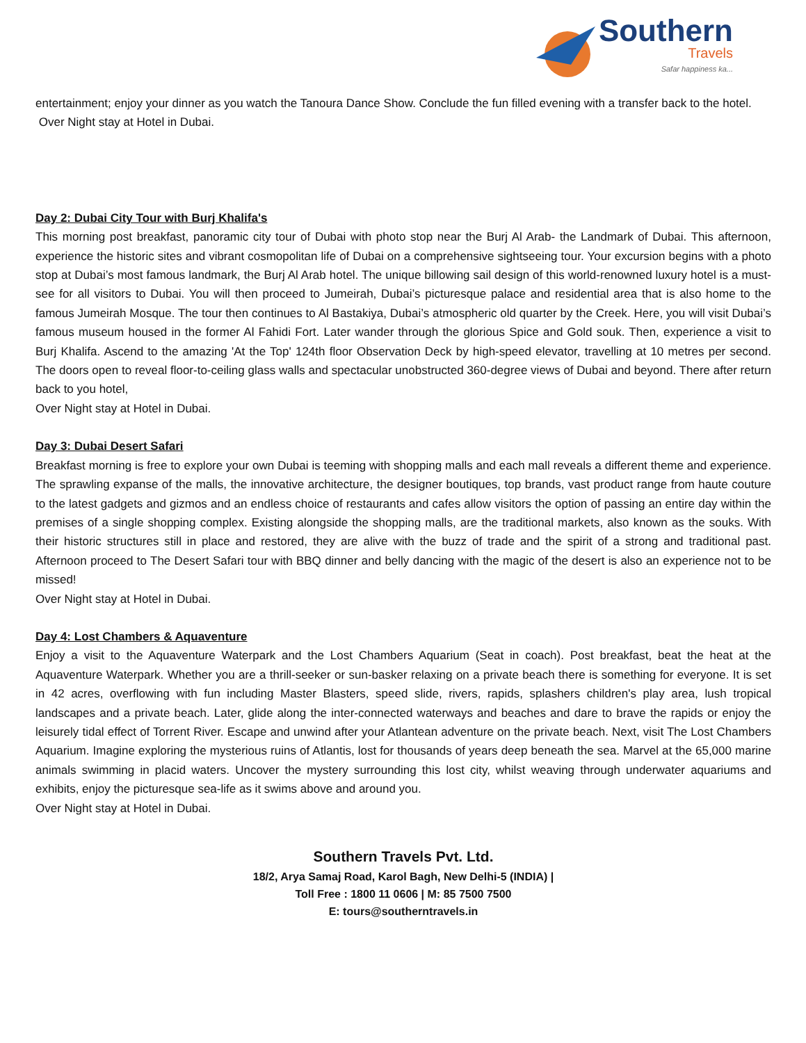Southern
Travels
Safar happiness ka...
entertainment; enjoy your dinner as you watch the Tanoura Dance Show. Conclude the fun filled evening with a transfer back to the hotel.
Over Night stay at Hotel in Dubai.
Day 2: Dubai City Tour with Burj Khalifa's
This morning post breakfast, panoramic city tour of Dubai with photo stop near the Burj Al Arab- the Landmark of Dubai. This afternoon, experience the historic sites and vibrant cosmopolitan life of Dubai on a comprehensive sightseeing tour. Your excursion begins with a photo stop at Dubai’s most famous landmark, the Burj Al Arab hotel. The unique billowing sail design of this world-renowned luxury hotel is a must-see for all visitors to Dubai. You will then proceed to Jumeirah, Dubai’s picturesque palace and residential area that is also home to the famous Jumeirah Mosque. The tour then continues to Al Bastakiya, Dubai’s atmospheric old quarter by the Creek. Here, you will visit Dubai’s famous museum housed in the former Al Fahidi Fort. Later wander through the glorious Spice and Gold souk. Then, experience a visit to Burj Khalifa. Ascend to the amazing 'At the Top' 124th floor Observation Deck by high-speed elevator, travelling at 10 metres per second. The doors open to reveal floor-to-ceiling glass walls and spectacular unobstructed 360-degree views of Dubai and beyond. There after return back to you hotel,
Over Night stay at Hotel in Dubai.
Day 3: Dubai Desert Safari
Breakfast morning is free to explore your own Dubai is teeming with shopping malls and each mall reveals a different theme and experience. The sprawling expanse of the malls, the innovative architecture, the designer boutiques, top brands, vast product range from haute couture to the latest gadgets and gizmos and an endless choice of restaurants and cafes allow visitors the option of passing an entire day within the premises of a single shopping complex. Existing alongside the shopping malls, are the traditional markets, also known as the souks. With their historic structures still in place and restored, they are alive with the buzz of trade and the spirit of a strong and traditional past. Afternoon proceed to The Desert Safari tour with BBQ dinner and belly dancing with the magic of the desert is also an experience not to be missed!
Over Night stay at Hotel in Dubai.
Day 4: Lost Chambers & Aquaventure
Enjoy a visit to the Aquaventure Waterpark and the Lost Chambers Aquarium (Seat in coach). Post breakfast, beat the heat at the Aquaventure Waterpark. Whether you are a thrill-seeker or sun-basker relaxing on a private beach there is something for everyone. It is set in 42 acres, overflowing with fun including Master Blasters, speed slide, rivers, rapids, splashers children's play area, lush tropical landscapes and a private beach. Later, glide along the inter-connected waterways and beaches and dare to brave the rapids or enjoy the leisurely tidal effect of Torrent River. Escape and unwind after your Atlantean adventure on the private beach. Next, visit The Lost Chambers Aquarium. Imagine exploring the mysterious ruins of Atlantis, lost for thousands of years deep beneath the sea. Marvel at the 65,000 marine animals swimming in placid waters. Uncover the mystery surrounding this lost city, whilst weaving through underwater aquariums and exhibits, enjoy the picturesque sea-life as it swims above and around you.
Over Night stay at Hotel in Dubai.
Southern Travels Pvt. Ltd.
18/2, Arya Samaj Road, Karol Bagh, New Delhi-5 (INDIA) |
Toll Free : 1800 11 0606 | M: 85 7500 7500
E: tours@southerntravels.in